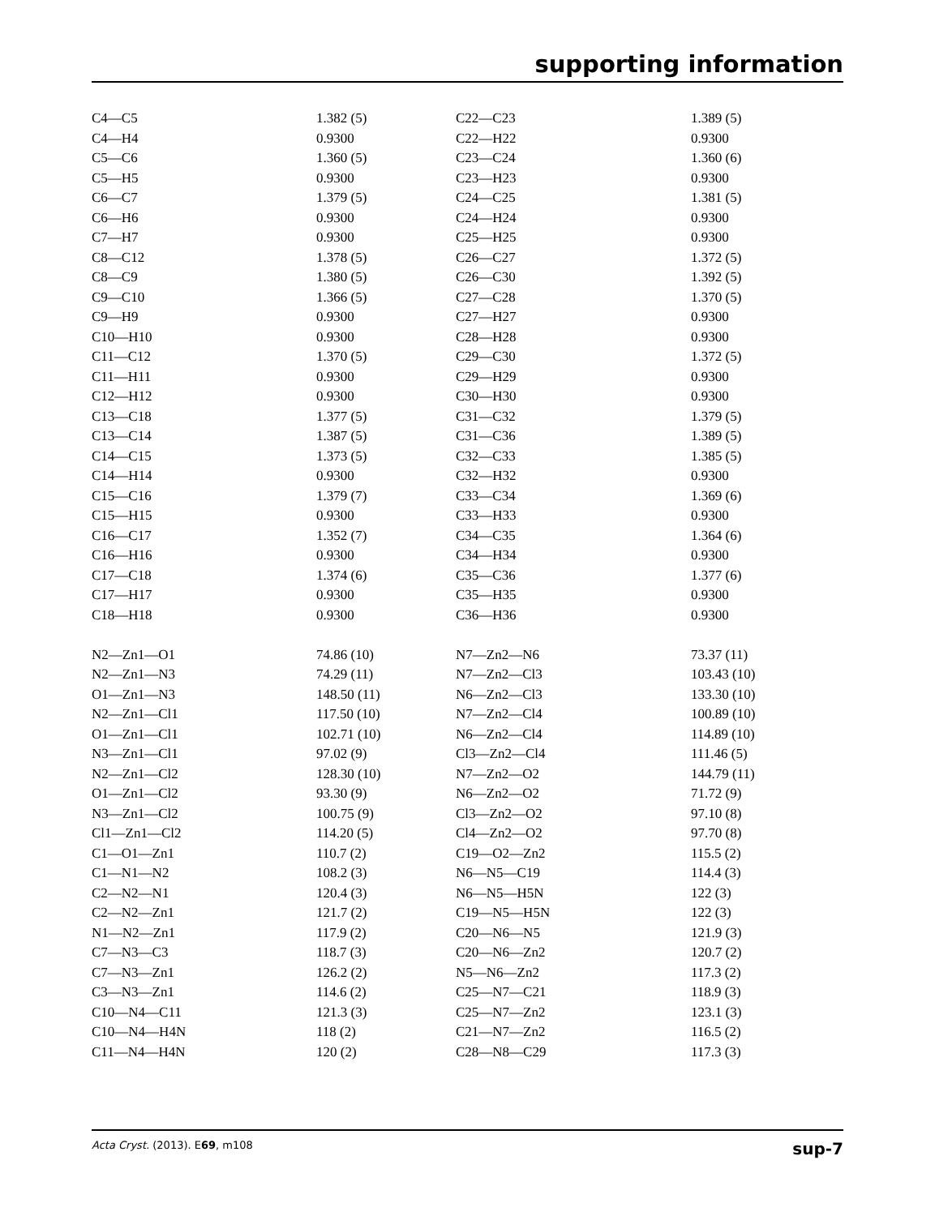supporting information
| C4—C5 | 1.382 (5) | C22—C23 | 1.389 (5) |
| C4—H4 | 0.9300 | C22—H22 | 0.9300 |
| C5—C6 | 1.360 (5) | C23—C24 | 1.360 (6) |
| C5—H5 | 0.9300 | C23—H23 | 0.9300 |
| C6—C7 | 1.379 (5) | C24—C25 | 1.381 (5) |
| C6—H6 | 0.9300 | C24—H24 | 0.9300 |
| C7—H7 | 0.9300 | C25—H25 | 0.9300 |
| C8—C12 | 1.378 (5) | C26—C27 | 1.372 (5) |
| C8—C9 | 1.380 (5) | C26—C30 | 1.392 (5) |
| C9—C10 | 1.366 (5) | C27—C28 | 1.370 (5) |
| C9—H9 | 0.9300 | C27—H27 | 0.9300 |
| C10—H10 | 0.9300 | C28—H28 | 0.9300 |
| C11—C12 | 1.370 (5) | C29—C30 | 1.372 (5) |
| C11—H11 | 0.9300 | C29—H29 | 0.9300 |
| C12—H12 | 0.9300 | C30—H30 | 0.9300 |
| C13—C18 | 1.377 (5) | C31—C32 | 1.379 (5) |
| C13—C14 | 1.387 (5) | C31—C36 | 1.389 (5) |
| C14—C15 | 1.373 (5) | C32—C33 | 1.385 (5) |
| C14—H14 | 0.9300 | C32—H32 | 0.9300 |
| C15—C16 | 1.379 (7) | C33—C34 | 1.369 (6) |
| C15—H15 | 0.9300 | C33—H33 | 0.9300 |
| C16—C17 | 1.352 (7) | C34—C35 | 1.364 (6) |
| C16—H16 | 0.9300 | C34—H34 | 0.9300 |
| C17—C18 | 1.374 (6) | C35—C36 | 1.377 (6) |
| C17—H17 | 0.9300 | C35—H35 | 0.9300 |
| C18—H18 | 0.9300 | C36—H36 | 0.9300 |
| N2—Zn1—O1 | 74.86 (10) | N7—Zn2—N6 | 73.37 (11) |
| N2—Zn1—N3 | 74.29 (11) | N7—Zn2—Cl3 | 103.43 (10) |
| O1—Zn1—N3 | 148.50 (11) | N6—Zn2—Cl3 | 133.30 (10) |
| N2—Zn1—Cl1 | 117.50 (10) | N7—Zn2—Cl4 | 100.89 (10) |
| O1—Zn1—Cl1 | 102.71 (10) | N6—Zn2—Cl4 | 114.89 (10) |
| N3—Zn1—Cl1 | 97.02 (9) | Cl3—Zn2—Cl4 | 111.46 (5) |
| N2—Zn1—Cl2 | 128.30 (10) | N7—Zn2—O2 | 144.79 (11) |
| O1—Zn1—Cl2 | 93.30 (9) | N6—Zn2—O2 | 71.72 (9) |
| N3—Zn1—Cl2 | 100.75 (9) | Cl3—Zn2—O2 | 97.10 (8) |
| Cl1—Zn1—Cl2 | 114.20 (5) | Cl4—Zn2—O2 | 97.70 (8) |
| C1—O1—Zn1 | 110.7 (2) | C19—O2—Zn2 | 115.5 (2) |
| C1—N1—N2 | 108.2 (3) | N6—N5—C19 | 114.4 (3) |
| C2—N2—N1 | 120.4 (3) | N6—N5—H5N | 122 (3) |
| C2—N2—Zn1 | 121.7 (2) | C19—N5—H5N | 122 (3) |
| N1—N2—Zn1 | 117.9 (2) | C20—N6—N5 | 121.9 (3) |
| C7—N3—C3 | 118.7 (3) | C20—N6—Zn2 | 120.7 (2) |
| C7—N3—Zn1 | 126.2 (2) | N5—N6—Zn2 | 117.3 (2) |
| C3—N3—Zn1 | 114.6 (2) | C25—N7—C21 | 118.9 (3) |
| C10—N4—C11 | 121.3 (3) | C25—N7—Zn2 | 123.1 (3) |
| C10—N4—H4N | 118 (2) | C21—N7—Zn2 | 116.5 (2) |
| C11—N4—H4N | 120 (2) | C28—N8—C29 | 117.3 (3) |
Acta Cryst. (2013). E69, m108 sup-7